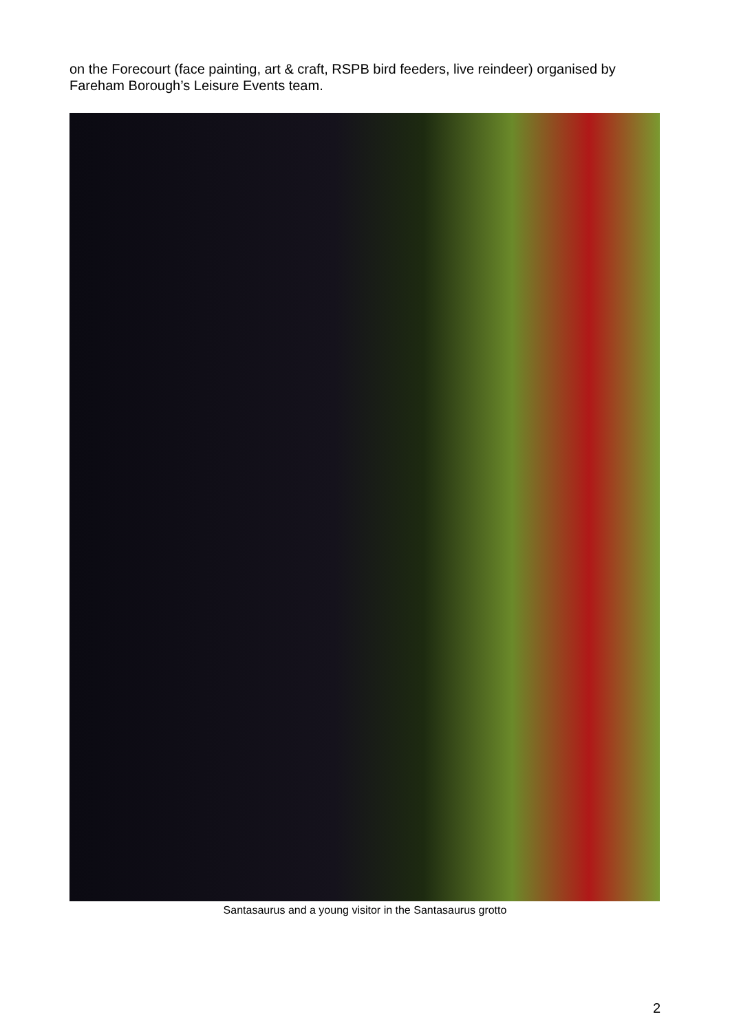on the Forecourt (face painting, art & craft, RSPB bird feeders, live reindeer) organised by Fareham Borough’s Leisure Events team.
Santasaurus and a young visitor in the Santasaurus grotto
2